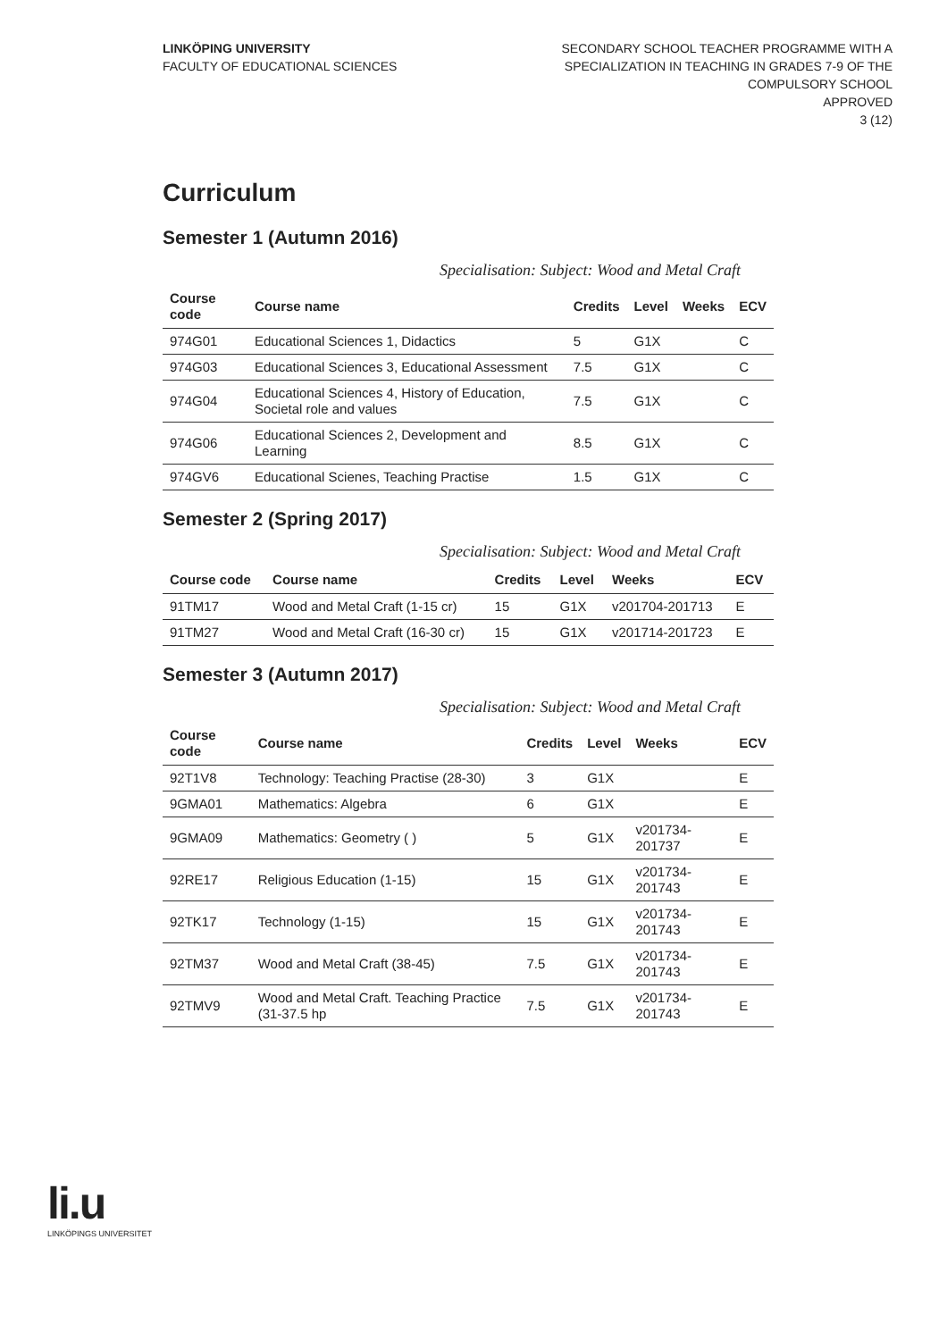LINKÖPING UNIVERSITY
FACULTY OF EDUCATIONAL SCIENCES
SECONDARY SCHOOL TEACHER PROGRAMME WITH A
SPECIALIZATION IN TEACHING IN GRADES 7-9 OF THE
COMPULSORY SCHOOL
APPROVED
3 (12)
Curriculum
Semester 1 (Autumn 2016)
Specialisation: Subject: Wood and Metal Craft
| Course code | Course name | Credits | Level | Weeks | ECV |
| --- | --- | --- | --- | --- | --- |
| 974G01 | Educational Sciences 1, Didactics | 5 | G1X | | C |
| 974G03 | Educational Sciences 3, Educational Assessment | 7.5 | G1X | | C |
| 974G04 | Educational Sciences 4, History of Education, Societal role and values | 7.5 | G1X | | C |
| 974G06 | Educational Sciences 2, Development and Learning | 8.5 | G1X | | C |
| 974GV6 | Educational Scienes, Teaching Practise | 1.5 | G1X | | C |
Semester 2 (Spring 2017)
Specialisation: Subject: Wood and Metal Craft
| Course code | Course name | Credits | Level | Weeks | ECV |
| --- | --- | --- | --- | --- | --- |
| 91TM17 | Wood and Metal Craft (1-15 cr) | 15 | G1X | v201704-201713 | E |
| 91TM27 | Wood and Metal Craft (16-30 cr) | 15 | G1X | v201714-201723 | E |
Semester 3 (Autumn 2017)
Specialisation: Subject: Wood and Metal Craft
| Course code | Course name | Credits | Level | Weeks | ECV |
| --- | --- | --- | --- | --- | --- |
| 92T1V8 | Technology: Teaching Practise (28-30) | 3 | G1X | | E |
| 9GMA01 | Mathematics: Algebra | 6 | G1X | | E |
| 9GMA09 | Mathematics: Geometry ( ) | 5 | G1X | v201734-201737 | E |
| 92RE17 | Religious Education (1-15) | 15 | G1X | v201734-201743 | E |
| 92TK17 | Technology (1-15) | 15 | G1X | v201734-201743 | E |
| 92TM37 | Wood and Metal Craft (38-45) | 7.5 | G1X | v201734-201743 | E |
| 92TMV9 | Wood and Metal Craft. Teaching Practice (31-37.5 hp | 7.5 | G1X | v201734-201743 | E |
li.u
LINKÖPINGS UNIVERSITET